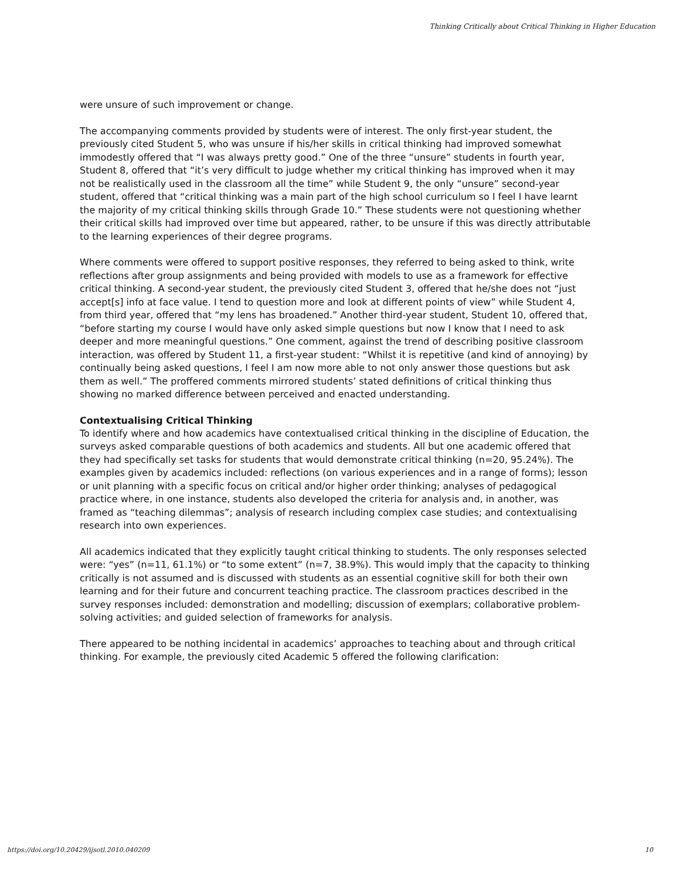Thinking Critically about Critical Thinking in Higher Education
were unsure of such improvement or change.
The accompanying comments provided by students were of interest. The only first-year student, the previously cited Student 5, who was unsure if his/her skills in critical thinking had improved somewhat immodestly offered that “I was always pretty good.” One of the three “unsure” students in fourth year, Student 8, offered that “it’s very difficult to judge whether my critical thinking has improved when it may not be realistically used in the classroom all the time” while Student 9, the only “unsure” second-year student, offered that “critical thinking was a main part of the high school curriculum so I feel I have learnt the majority of my critical thinking skills through Grade 10.” These students were not questioning whether their critical skills had improved over time but appeared, rather, to be unsure if this was directly attributable to the learning experiences of their degree programs.
Where comments were offered to support positive responses, they referred to being asked to think, write reflections after group assignments and being provided with models to use as a framework for effective critical thinking. A second-year student, the previously cited Student 3, offered that he/she does not “just accept[s] info at face value. I tend to question more and look at different points of view” while Student 4, from third year, offered that “my lens has broadened.” Another third-year student, Student 10, offered that, “before starting my course I would have only asked simple questions but now I know that I need to ask deeper and more meaningful questions.” One comment, against the trend of describing positive classroom interaction, was offered by Student 11, a first-year student: “Whilst it is repetitive (and kind of annoying) by continually being asked questions, I feel I am now more able to not only answer those questions but ask them as well.” The proffered comments mirrored students’ stated definitions of critical thinking thus showing no marked difference between perceived and enacted understanding.
Contextualising Critical Thinking
To identify where and how academics have contextualised critical thinking in the discipline of Education, the surveys asked comparable questions of both academics and students. All but one academic offered that they had specifically set tasks for students that would demonstrate critical thinking (n=20, 95.24%). The examples given by academics included: reflections (on various experiences and in a range of forms); lesson or unit planning with a specific focus on critical and/or higher order thinking; analyses of pedagogical practice where, in one instance, students also developed the criteria for analysis and, in another, was framed as “teaching dilemmas”; analysis of research including complex case studies; and contextualising research into own experiences.
All academics indicated that they explicitly taught critical thinking to students. The only responses selected were: “yes” (n=11, 61.1%) or “to some extent” (n=7, 38.9%). This would imply that the capacity to thinking critically is not assumed and is discussed with students as an essential cognitive skill for both their own learning and for their future and concurrent teaching practice. The classroom practices described in the survey responses included: demonstration and modelling; discussion of exemplars; collaborative problem-solving activities; and guided selection of frameworks for analysis.
There appeared to be nothing incidental in academics’ approaches to teaching about and through critical thinking. For example, the previously cited Academic 5 offered the following clarification:
https://doi.org/10.20429/ijsotl.2010.040209 10